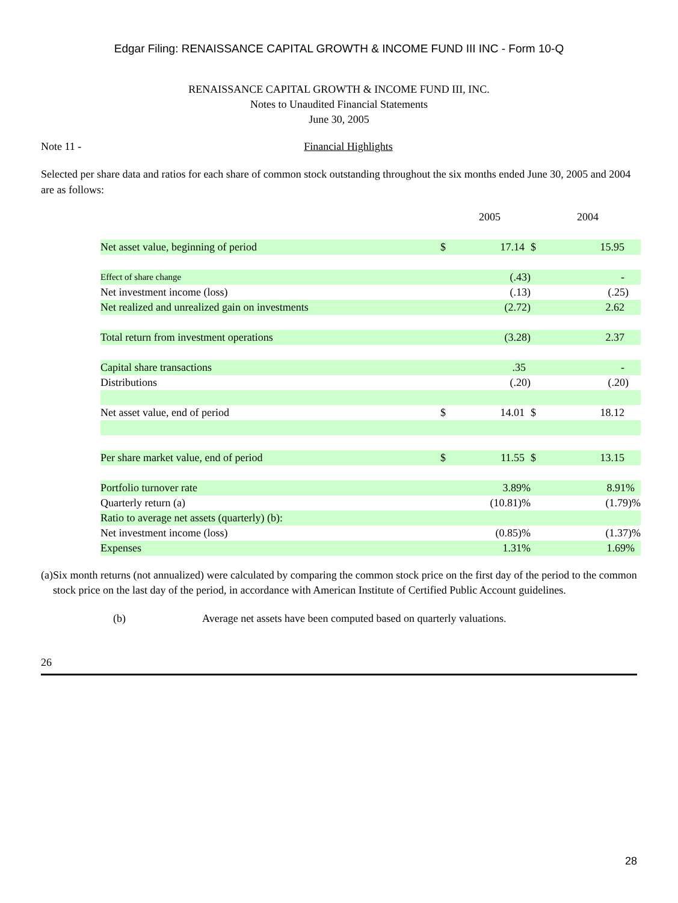Edgar Filing: RENAISSANCE CAPITAL GROWTH & INCOME FUND III INC - Form 10-Q
RENAISSANCE CAPITAL GROWTH & INCOME FUND III, INC.
Notes to Unaudited Financial Statements
June 30, 2005
Note 11 - Financial Highlights
Selected per share data and ratios for each share of common stock outstanding throughout the six months ended June 30, 2005 and 2004 are as follows:
| | | 2005 | | 2004 |
| Net asset value, beginning of period | $ | 17.14 | $ | 15.95 |
| Effect of share change | | (.43) | | - |
| Net investment income (loss) | | (.13) | | (.25) |
| Net realized and unrealized gain on investments | | (2.72) | | 2.62 |
| Total return from investment operations | | (3.28) | | 2.37 |
| Capital share transactions | | .35 | | - |
| Distributions | | (.20) | | (.20) |
| Net asset value, end of period | $ | 14.01 | $ | 18.12 |
| Per share market value, end of period | $ | 11.55 | $ | 13.15 |
| Portfolio turnover rate | | 3.89% | | 8.91% |
| Quarterly return (a) | | (10.81)% | | (1.79)% |
| Ratio to average net assets (quarterly) (b): | | | | |
| Net investment income (loss) | | (0.85)% | | (1.37)% |
| Expenses | | 1.31% | | 1.69% |
(a) Six month returns (not annualized) were calculated by comparing the common stock price on the first day of the period to the common stock price on the last day of the period, in accordance with American Institute of Certified Public Account guidelines.
(b) Average net assets have been computed based on quarterly valuations.
26
28